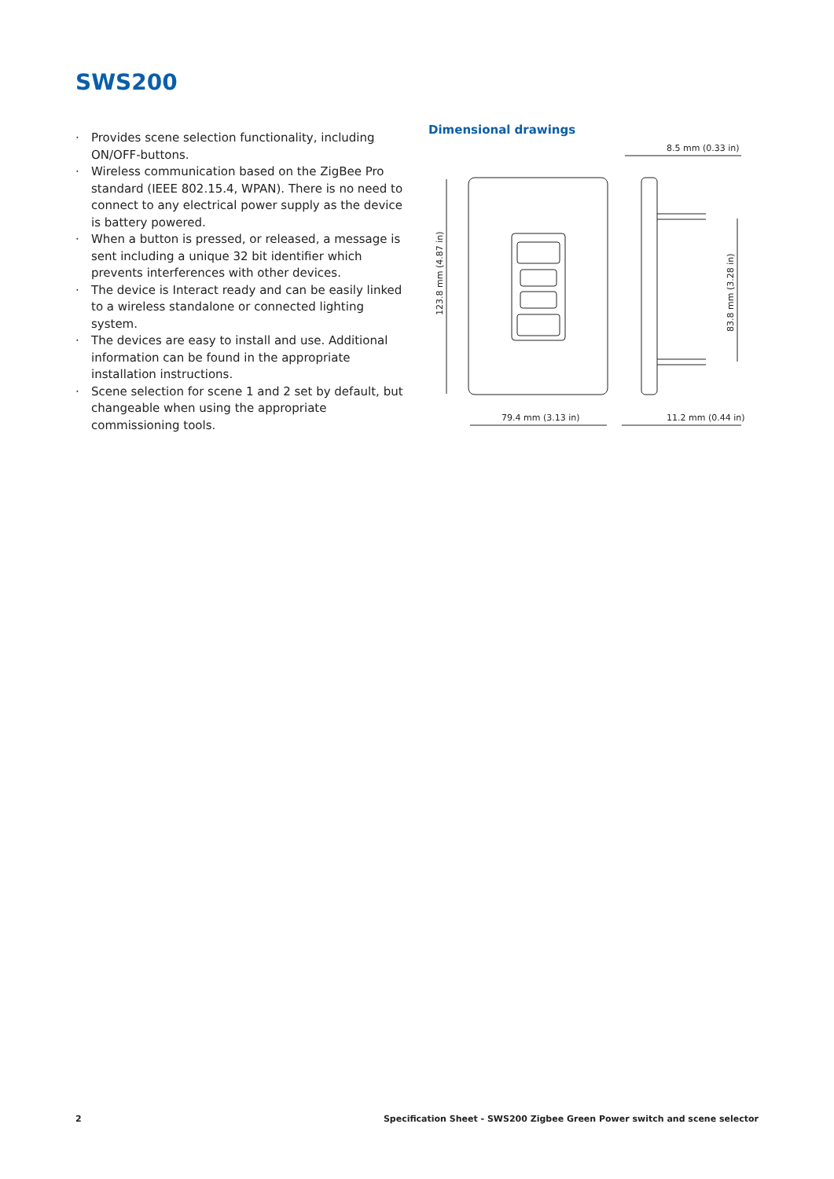SWS200
· Provides scene selection functionality, including ON/OFF-buttons.
· Wireless communication based on the ZigBee Pro standard (IEEE 802.15.4, WPAN). There is no need to connect to any electrical power supply as the device is battery powered.
· When a button is pressed, or released, a message is sent including a unique 32 bit identifier which prevents interferences with other devices.
· The device is Interact ready and can be easily linked to a wireless standalone or connected lighting system.
· The devices are easy to install and use. Additional information can be found in the appropriate installation instructions.
· Scene selection for scene 1 and 2 set by default, but changeable when using the appropriate commissioning tools.
Dimensional drawings
123.8 mm (4.87 in)
79.4 mm (3.13 in)
8.5 mm (0.33 in)
11.2 mm (0.44 in)
83.8 mm (3.28 in)
2 Specification Sheet - SWS200 Zigbee Green Power switch and scene selector